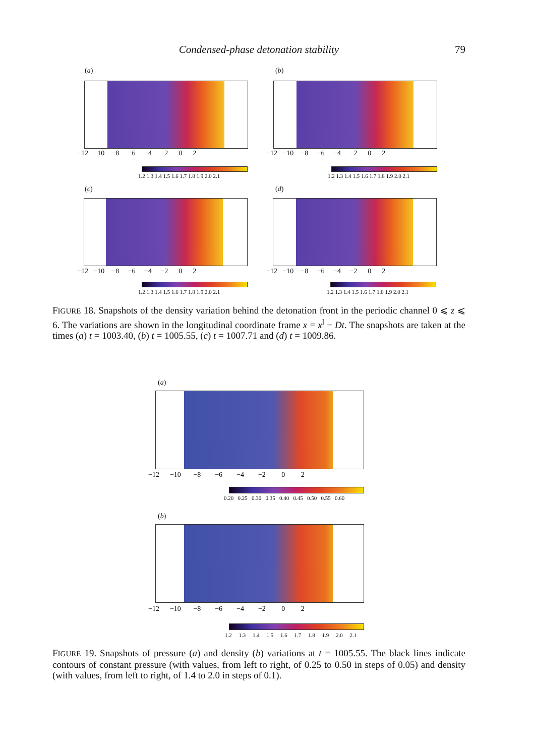Condensed-phase detonation stability 79
(a)
−12 −10 −8 −6 −4 −2 0 2
1.2 1.3 1.4 1.5 1.6 1.7 1.8 1.9 2.0 2.1
(b)
−12 −10 −8 −6 −4 −2 0 2
1.2 1.3 1.4 1.5 1.6 1.7 1.8 1.9 2.0 2.1
(c)
−12 −10 −8 −6 −4 −2 0 2
1.2 1.3 1.4 1.5 1.6 1.7 1.8 1.9 2.0 2.1
(d)
−12 −10 −8 −6 −4 −2 0 2
1.2 1.3 1.4 1.5 1.6 1.7 1.8 1.9 2.0 2.1
FIGURE 18. Snapshots of the density variation behind the detonation front in the periodic channel 0 ⩽ z ⩽ 6. The variations are shown in the longitudinal coordinate frame x = x<sup>l</sup> − Dt. The snapshots are taken at the times (a) t = 1003.40, (b) t = 1005.55, (c) t = 1007.71 and (d) t = 1009.86.
(a)
−12 −10 −8 −6 −4 −2 0 2
0.20 0.25 0.30 0.35 0.40 0.45 0.50 0.55 0.60
(b)
−12 −10 −8 −6 −4 −2 0 2
1.2 1.3 1.4 1.5 1.6 1.7 1.8 1.9 2.0 2.1
FIGURE 19. Snapshots of pressure (a) and density (b) variations at t = 1005.55. The black lines indicate contours of constant pressure (with values, from left to right, of 0.25 to 0.50 in steps of 0.05) and density (with values, from left to right, of 1.4 to 2.0 in steps of 0.1).